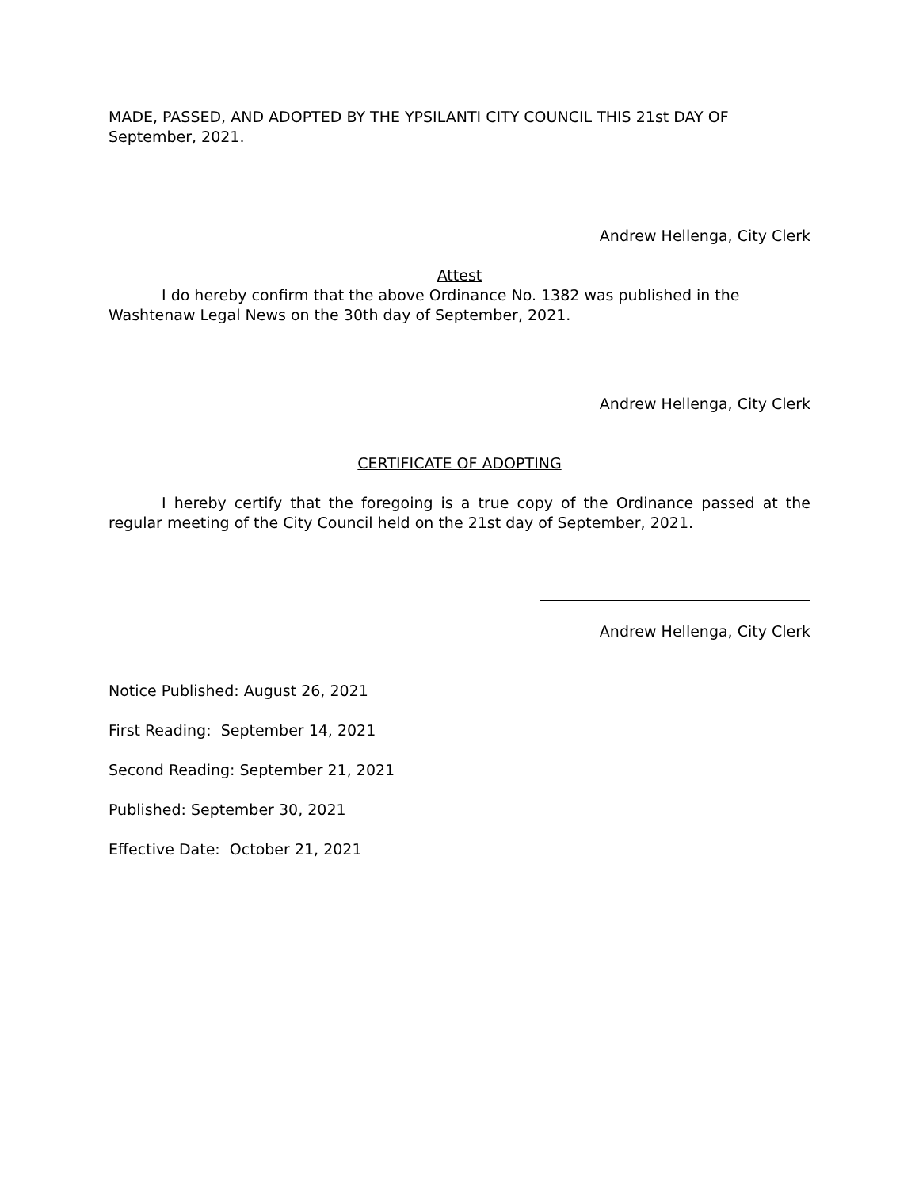MADE, PASSED, AND ADOPTED BY THE YPSILANTI CITY COUNCIL THIS 21st DAY OF September, 2021.
Andrew Hellenga, City Clerk
Attest
I do hereby confirm that the above Ordinance No. 1382 was published in the Washtenaw Legal News on the 30th day of September, 2021.
Andrew Hellenga, City Clerk
CERTIFICATE OF ADOPTING
I hereby certify that the foregoing is a true copy of the Ordinance passed at the regular meeting of the City Council held on the 21st day of September, 2021.
Andrew Hellenga, City Clerk
Notice Published: August 26, 2021
First Reading: September 14, 2021
Second Reading: September 21, 2021
Published: September 30, 2021
Effective Date: October 21, 2021